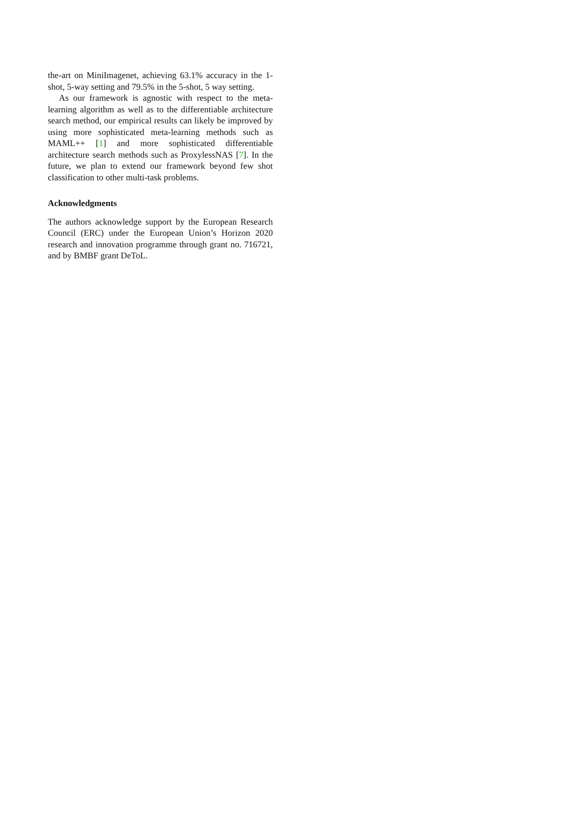the-art on MiniImagenet, achieving 63.1% accuracy in the 1-shot, 5-way setting and 79.5% in the 5-shot, 5 way setting.
As our framework is agnostic with respect to the meta-learning algorithm as well as to the differentiable architecture search method, our empirical results can likely be improved by using more sophisticated meta-learning methods such as MAML++ [1] and more sophisticated differentiable architecture search methods such as ProxylessNAS [7]. In the future, we plan to extend our framework beyond few shot classification to other multi-task problems.
Acknowledgments
The authors acknowledge support by the European Research Council (ERC) under the European Union’s Horizon 2020 research and innovation programme through grant no. 716721, and by BMBF grant DeToL.